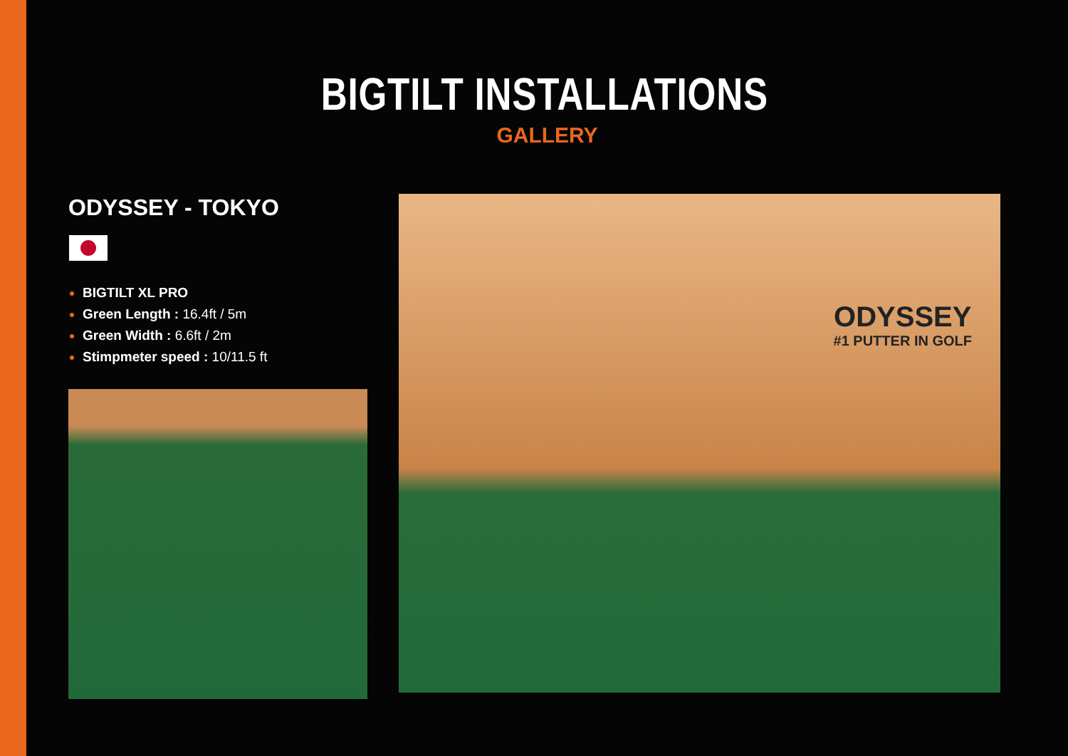BIGTILT INSTALLATIONS
GALLERY
ODYSSEY - TOKYO
BIGTILT XL PRO
Green Length : 16.4ft / 5m
Green Width : 6.6ft / 2m
Stimpmeter speed : 10/11.5 ft
ODYSSEY
#1 PUTTER IN GOLF